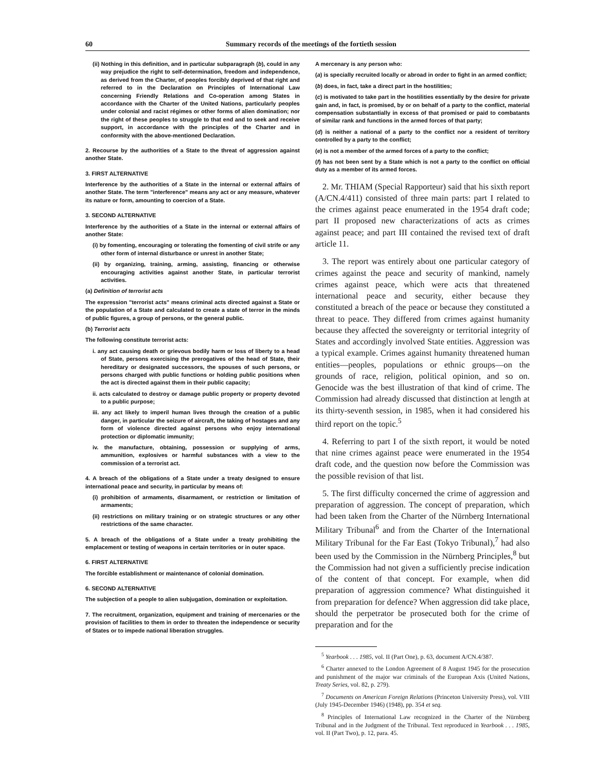60 Summary records of the meetings of the fortieth session
(ii) Nothing in this definition, and in particular subparagraph (b), could in any way prejudice the right to self-determination, freedom and independence, as derived from the Charter, of peoples forcibly deprived of that right and referred to in the Declaration on Principles of International Law concerning Friendly Relations and Co-operation among States in accordance with the Charter of the United Nations, particularly peoples under colonial and racist régimes or other forms of alien domination; nor the right of these peoples to struggle to that end and to seek and receive support, in accordance with the principles of the Charter and in conformity with the above-mentioned Declaration.
2. Recourse by the authorities of a State to the threat of aggression against another State.
3. FIRST ALTERNATIVE
Interference by the authorities of a State in the internal or external affairs of another State. The term "interference" means any act or any measure, whatever its nature or form, amounting to coercion of a State.
3. SECOND ALTERNATIVE
Interference by the authorities of a State in the internal or external affairs of another State:
(i) by fomenting, encouraging or tolerating the fomenting of civil strife or any other form of internal disturbance or unrest in another State;
(ii) by organizing, training, arming, assisting, financing or otherwise encouraging activities against another State, in particular terrorist activities.
(a) Definition of terrorist acts
The expression "terrorist acts" means criminal acts directed against a State or the population of a State and calculated to create a state of terror in the minds of public figures, a group of persons, or the general public.
(b) Terrorist acts
The following constitute terrorist acts:
i. any act causing death or grievous bodily harm or loss of liberty to a head of State, persons exercising the prerogatives of the head of State, their hereditary or designated successors, the spouses of such persons, or persons charged with public functions or holding public positions when the act is directed against them in their public capacity;
ii. acts calculated to destroy or damage public property or property devoted to a public purpose;
iii. any act likely to imperil human lives through the creation of a public danger, in particular the seizure of aircraft, the taking of hostages and any form of violence directed against persons who enjoy international protection or diplomatic immunity;
iv. the manufacture, obtaining, possession or supplying of arms, ammunition, explosives or harmful substances with a view to the commission of a terrorist act.
4. A breach of the obligations of a State under a treaty designed to ensure international peace and security, in particular by means of:
(i) prohibition of armaments, disarmament, or restriction or limitation of armaments;
(ii) restrictions on military training or on strategic structures or any other restrictions of the same character.
5. A breach of the obligations of a State under a treaty prohibiting the emplacement or testing of weapons in certain territories or in outer space.
6. FIRST ALTERNATIVE
The forcible establishment or maintenance of colonial domination.
6. SECOND ALTERNATIVE
The subjection of a people to alien subjugation, domination or exploitation.
7. The recruitment, organization, equipment and training of mercenaries or the provision of facilities to them in order to threaten the independence or security of States or to impede national liberation struggles.
A mercenary is any person who:
(a) is specially recruited locally or abroad in order to fight in an armed conflict;
(b) does, in fact, take a direct part in the hostilities;
(c) is motivated to take part in the hostilities essentially by the desire for private gain and, in fact, is promised, by or on behalf of a party to the conflict, material compensation substantially in excess of that promised or paid to combatants of similar rank and functions in the armed forces of that party;
(d) is neither a national of a party to the conflict nor a resident of territory controlled by a party to the conflict;
(e) is not a member of the armed forces of a party to the conflict;
(f) has not been sent by a State which is not a party to the conflict on official duty as a member of its armed forces.
2. Mr. THIAM (Special Rapporteur) said that his sixth report (A/CN.4/411) consisted of three main parts: part I related to the crimes against peace enumerated in the 1954 draft code; part II proposed new characterizations of acts as crimes against peace; and part III contained the revised text of draft article 11.
3. The report was entirely about one particular category of crimes against the peace and security of mankind, namely crimes against peace, which were acts that threatened international peace and security, either because they constituted a breach of the peace or because they constituted a threat to peace. They differed from crimes against humanity because they affected the sovereignty or territorial integrity of States and accordingly involved State entities. Aggression was a typical example. Crimes against humanity threatened human entities—peoples, populations or ethnic groups—on the grounds of race, religion, political opinion, and so on. Genocide was the best illustration of that kind of crime. The Commission had already discussed that distinction at length at its thirty-seventh session, in 1985, when it had considered his third report on the topic.<sup>5</sup>
4. Referring to part I of the sixth report, it would be noted that nine crimes against peace were enumerated in the 1954 draft code, and the question now before the Commission was the possible revision of that list.
5. The first difficulty concerned the crime of aggression and preparation of aggression. The concept of preparation, which had been taken from the Charter of the Nürnberg International Military Tribunal<sup>6</sup> and from the Charter of the International Military Tribunal for the Far East (Tokyo Tribunal),<sup>7</sup> had also been used by the Commission in the Nürnberg Principles,<sup>8</sup> but the Commission had not given a sufficiently precise indication of the content of that concept. For example, when did preparation of aggression commence? What distinguished it from preparation for defence? When aggression did take place, should the perpetrator be prosecuted both for the crime of preparation and for the
<sup>5</sup> Yearbook . . . 1985, vol. II (Part One), p. 63, document A/CN.4/387.
<sup>6</sup> Charter annexed to the London Agreement of 8 August 1945 for the prosecution and punishment of the major war criminals of the European Axis (United Nations, Treaty Series, vol. 82, p. 279).
<sup>7</sup> Documents on American Foreign Relations (Princeton University Press), vol. VIII (July 1945-December 1946) (1948), pp. 354 et seq.
<sup>8</sup> Principles of International Law recognized in the Charter of the Nürnberg Tribunal and in the Judgment of the Tribunal. Text reproduced in Yearbook . . . 1985, vol. II (Part Two), p. 12, para. 45.